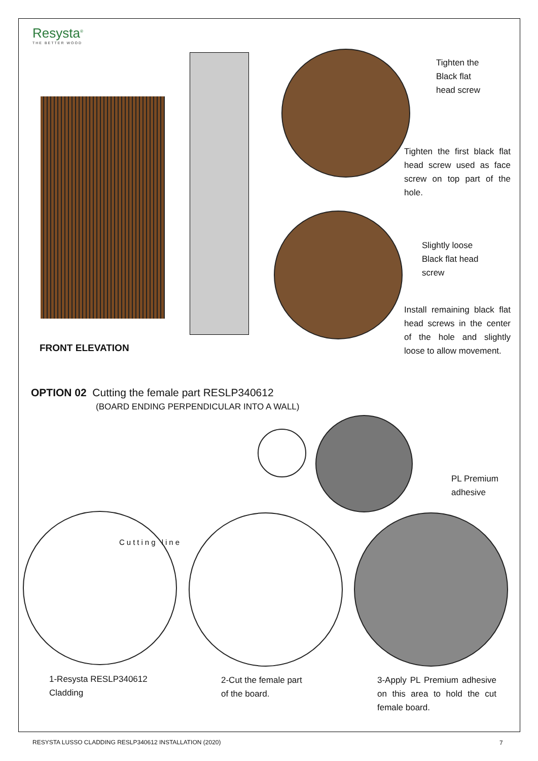Resysta<sup>®</sup>
THE BETTER WOOD
Tighten the
Black flat
head screw
Tighten the first black flat head screw used as face screw on top part of the hole.
Slightly loose
Black flat head
screw
Install remaining black flat head screws in the center of the hole and slightly loose to allow movement.
FRONT ELEVATION
OPTION 02 Cutting the female part RESLP340612
(BOARD ENDING PERPENDICULAR INTO A WALL)
PL Premium
adhesive
Cutting line
1-Resysta RESLP340612
Cladding
2-Cut the female part
of the board.
3-Apply PL Premium adhesive on this area to hold the cut female board.
RESYSTA LUSSO CLADDING RESLP340612 INSTALLATION (2020)
7